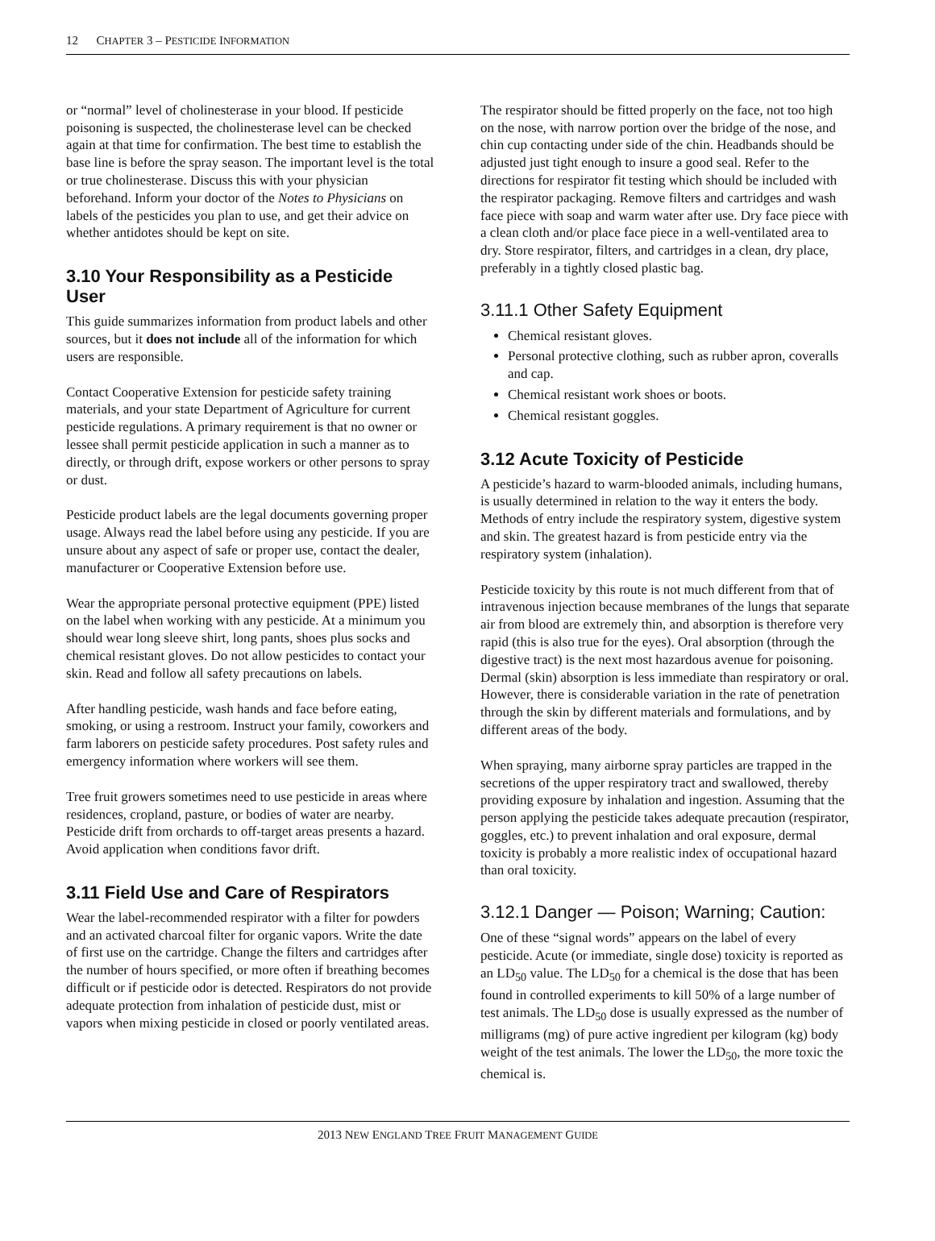12 CHAPTER 3 – PESTICIDE INFORMATION
or “normal” level of cholinesterase in your blood. If pesticide poisoning is suspected, the cholinesterase level can be checked again at that time for confirmation. The best time to establish the base line is before the spray season. The important level is the total or true cholinesterase. Discuss this with your physician beforehand. Inform your doctor of the Notes to Physicians on labels of the pesticides you plan to use, and get their advice on whether antidotes should be kept on site.
3.10 Your Responsibility as a Pesticide User
This guide summarizes information from product labels and other sources, but it does not include all of the information for which users are responsible.
Contact Cooperative Extension for pesticide safety training materials, and your state Department of Agriculture for current pesticide regulations. A primary requirement is that no owner or lessee shall permit pesticide application in such a manner as to directly, or through drift, expose workers or other persons to spray or dust.
Pesticide product labels are the legal documents governing proper usage. Always read the label before using any pesticide. If you are unsure about any aspect of safe or proper use, contact the dealer, manufacturer or Cooperative Extension before use.
Wear the appropriate personal protective equipment (PPE) listed on the label when working with any pesticide. At a minimum you should wear long sleeve shirt, long pants, shoes plus socks and chemical resistant gloves. Do not allow pesticides to contact your skin. Read and follow all safety precautions on labels.
After handling pesticide, wash hands and face before eating, smoking, or using a restroom. Instruct your family, coworkers and farm laborers on pesticide safety procedures. Post safety rules and emergency information where workers will see them.
Tree fruit growers sometimes need to use pesticide in areas where residences, cropland, pasture, or bodies of water are nearby. Pesticide drift from orchards to off-target areas presents a hazard. Avoid application when conditions favor drift.
3.11 Field Use and Care of Respirators
Wear the label-recommended respirator with a filter for powders and an activated charcoal filter for organic vapors. Write the date of first use on the cartridge. Change the filters and cartridges after the number of hours specified, or more often if breathing becomes difficult or if pesticide odor is detected. Respirators do not provide adequate protection from inhalation of pesticide dust, mist or vapors when mixing pesticide in closed or poorly ventilated areas.
The respirator should be fitted properly on the face, not too high on the nose, with narrow portion over the bridge of the nose, and chin cup contacting under side of the chin. Headbands should be adjusted just tight enough to insure a good seal. Refer to the directions for respirator fit testing which should be included with the respirator packaging. Remove filters and cartridges and wash face piece with soap and warm water after use. Dry face piece with a clean cloth and/or place face piece in a well-ventilated area to dry. Store respirator, filters, and cartridges in a clean, dry place, preferably in a tightly closed plastic bag.
3.11.1 Other Safety Equipment
Chemical resistant gloves.
Personal protective clothing, such as rubber apron, coveralls and cap.
Chemical resistant work shoes or boots.
Chemical resistant goggles.
3.12 Acute Toxicity of Pesticide
A pesticide’s hazard to warm-blooded animals, including humans, is usually determined in relation to the way it enters the body. Methods of entry include the respiratory system, digestive system and skin. The greatest hazard is from pesticide entry via the respiratory system (inhalation).
Pesticide toxicity by this route is not much different from that of intravenous injection because membranes of the lungs that separate air from blood are extremely thin, and absorption is therefore very rapid (this is also true for the eyes). Oral absorption (through the digestive tract) is the next most hazardous avenue for poisoning. Dermal (skin) absorption is less immediate than respiratory or oral. However, there is considerable variation in the rate of penetration through the skin by different materials and formulations, and by different areas of the body.
When spraying, many airborne spray particles are trapped in the secretions of the upper respiratory tract and swallowed, thereby providing exposure by inhalation and ingestion. Assuming that the person applying the pesticide takes adequate precaution (respirator, goggles, etc.) to prevent inhalation and oral exposure, dermal toxicity is probably a more realistic index of occupational hazard than oral toxicity.
3.12.1 Danger — Poison; Warning; Caution:
One of these “signal words” appears on the label of every pesticide. Acute (or immediate, single dose) toxicity is reported as an LD<sub>50</sub> value. The LD<sub>50</sub> for a chemical is the dose that has been found in controlled experiments to kill 50% of a large number of test animals. The LD<sub>50</sub> dose is usually expressed as the number of milligrams (mg) of pure active ingredient per kilogram (kg) body weight of the test animals. The lower the LD<sub>50</sub>, the more toxic the chemical is.
2013 NEW ENGLAND TREE FRUIT MANAGEMENT GUIDE